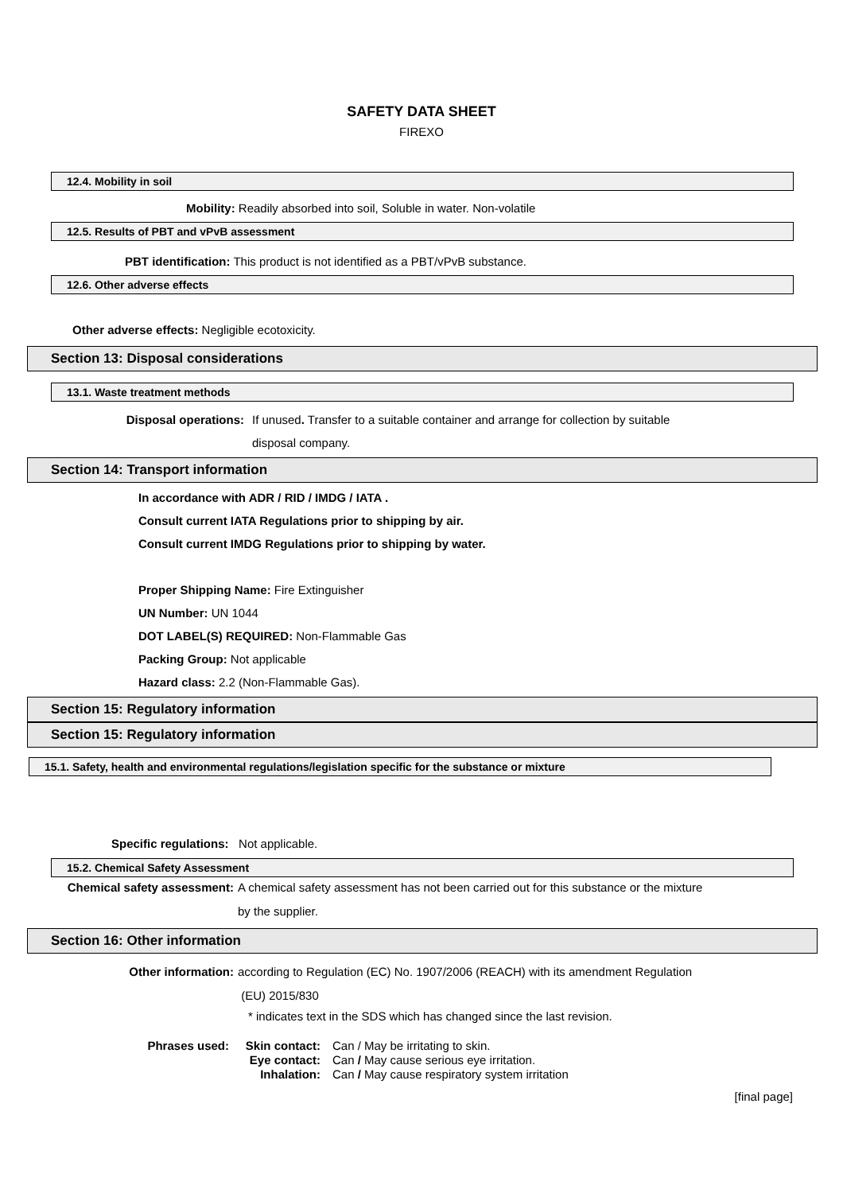SAFETY DATA SHEET
FIREXO
12.4. Mobility in soil
Mobility: Readily absorbed into soil, Soluble in water. Non-volatile
12.5. Results of PBT and vPvB assessment
PBT identification: This product is not identified as a PBT/vPvB substance.
12.6. Other adverse effects
Other adverse effects: Negligible ecotoxicity.
Section 13: Disposal considerations
13.1. Waste treatment methods
Disposal operations:
If unused. Transfer to a suitable container and arrange for collection by suitable
disposal company.
Section 14: Transport information
In accordance with ADR / RID / IMDG / IATA .
Consult current IATA Regulations prior to shipping by air.
Consult current IMDG Regulations prior to shipping by water.
Proper Shipping Name: Fire Extinguisher
UN Number: UN 1044
DOT LABEL(S) REQUIRED: Non-Flammable Gas
Packing Group: Not applicable
Hazard class: 2.2 (Non-Flammable Gas).
Section 15: Regulatory information
Section 15: Regulatory information
15.1. Safety, health and environmental regulations/legislation specific for the substance or mixture
Specific regulations: Not applicable.
15.2. Chemical Safety Assessment
Chemical safety assessment:
A chemical safety assessment has not been carried out for this substance or the mixture
by the supplier.
Section 16: Other information
Other information:
according to Regulation (EC) No. 1907/2006 (REACH) with its amendment Regulation
(EU) 2015/830
* indicates text in the SDS which has changed since the last revision.
Phrases used: Skin contact:
Eye contact:
Inhalation:
Can / May be irritating to skin.
Can / May cause serious eye irritation.
Can / May cause respiratory system irritation
[final page]